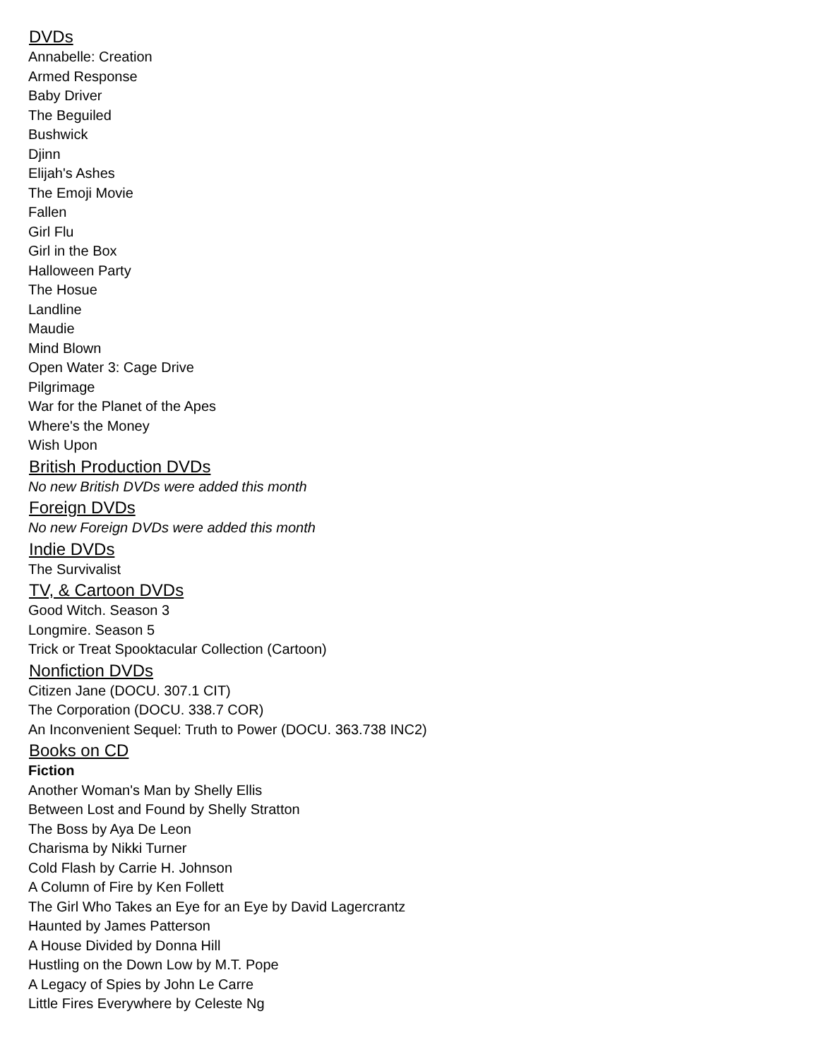DVDs
Annabelle: Creation
Armed Response
Baby Driver
The Beguiled
Bushwick
Djinn
Elijah's Ashes
The Emoji Movie
Fallen
Girl Flu
Girl in the Box
Halloween Party
The Hosue
Landline
Maudie
Mind Blown
Open Water 3: Cage Drive
Pilgrimage
War for the Planet of the Apes
Where's the Money
Wish Upon
British Production DVDs
No new British DVDs were added this month
Foreign DVDs
No new Foreign DVDs were added this month
Indie DVDs
The Survivalist
TV, & Cartoon DVDs
Good Witch. Season 3
Longmire. Season 5
Trick or Treat Spooktacular Collection (Cartoon)
Nonfiction DVDs
Citizen Jane (DOCU. 307.1 CIT)
The Corporation (DOCU. 338.7 COR)
An Inconvenient Sequel: Truth to Power (DOCU. 363.738 INC2)
Books on CD
Fiction
Another Woman's Man by Shelly Ellis
Between Lost and Found by Shelly Stratton
The Boss by Aya De Leon
Charisma by Nikki Turner
Cold Flash by Carrie H. Johnson
A Column of Fire by Ken Follett
The Girl Who Takes an Eye for an Eye by David Lagercrantz
Haunted by James Patterson
A House Divided by Donna Hill
Hustling on the Down Low by M.T. Pope
A Legacy of Spies by John Le Carre
Little Fires Everywhere by Celeste Ng